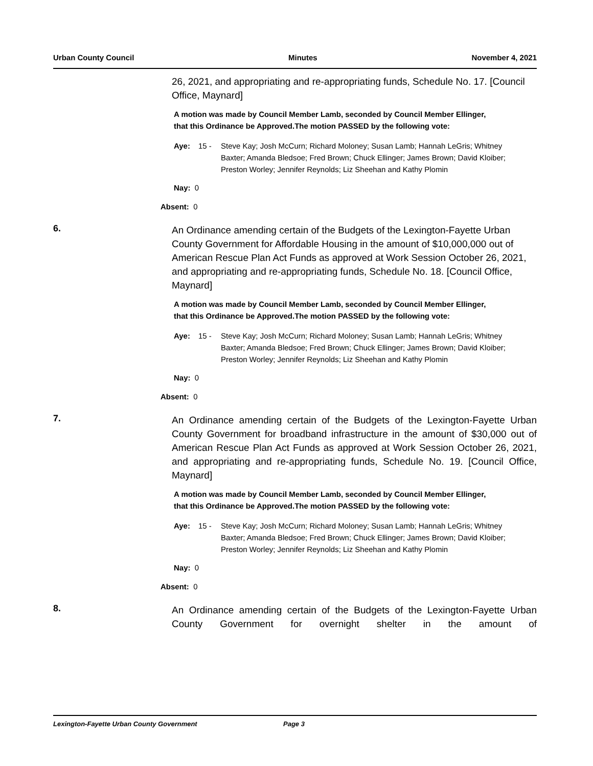Urban County Council Minutes November 4, 2021
26, 2021, and appropriating and re-appropriating funds, Schedule No. 17. [Council Office, Maynard]
A motion was made by Council Member Lamb, seconded by Council Member Ellinger, that this Ordinance be Approved.The motion PASSED by the following vote:
Aye: 15 - Steve Kay; Josh McCurn; Richard Moloney; Susan Lamb; Hannah LeGris; Whitney Baxter; Amanda Bledsoe; Fred Brown; Chuck Ellinger; James Brown; David Kloiber; Preston Worley; Jennifer Reynolds; Liz Sheehan and Kathy Plomin
Nay: 0
Absent: 0
6.
An Ordinance amending certain of the Budgets of the Lexington-Fayette Urban County Government for Affordable Housing in the amount of $10,000,000 out of American Rescue Plan Act Funds as approved at Work Session October 26, 2021, and appropriating and re-appropriating funds, Schedule No. 18. [Council Office, Maynard]
A motion was made by Council Member Lamb, seconded by Council Member Ellinger, that this Ordinance be Approved.The motion PASSED by the following vote:
Aye: 15 - Steve Kay; Josh McCurn; Richard Moloney; Susan Lamb; Hannah LeGris; Whitney Baxter; Amanda Bledsoe; Fred Brown; Chuck Ellinger; James Brown; David Kloiber; Preston Worley; Jennifer Reynolds; Liz Sheehan and Kathy Plomin
Nay: 0
Absent: 0
7.
An Ordinance amending certain of the Budgets of the Lexington-Fayette Urban County Government for broadband infrastructure in the amount of $30,000 out of American Rescue Plan Act Funds as approved at Work Session October 26, 2021, and appropriating and re-appropriating funds, Schedule No. 19. [Council Office, Maynard]
A motion was made by Council Member Lamb, seconded by Council Member Ellinger, that this Ordinance be Approved.The motion PASSED by the following vote:
Aye: 15 - Steve Kay; Josh McCurn; Richard Moloney; Susan Lamb; Hannah LeGris; Whitney Baxter; Amanda Bledsoe; Fred Brown; Chuck Ellinger; James Brown; David Kloiber; Preston Worley; Jennifer Reynolds; Liz Sheehan and Kathy Plomin
Nay: 0
Absent: 0
8.
An Ordinance amending certain of the Budgets of the Lexington-Fayette Urban County Government for overnight shelter in the amount of
Lexington-Fayette Urban County Government Page 3